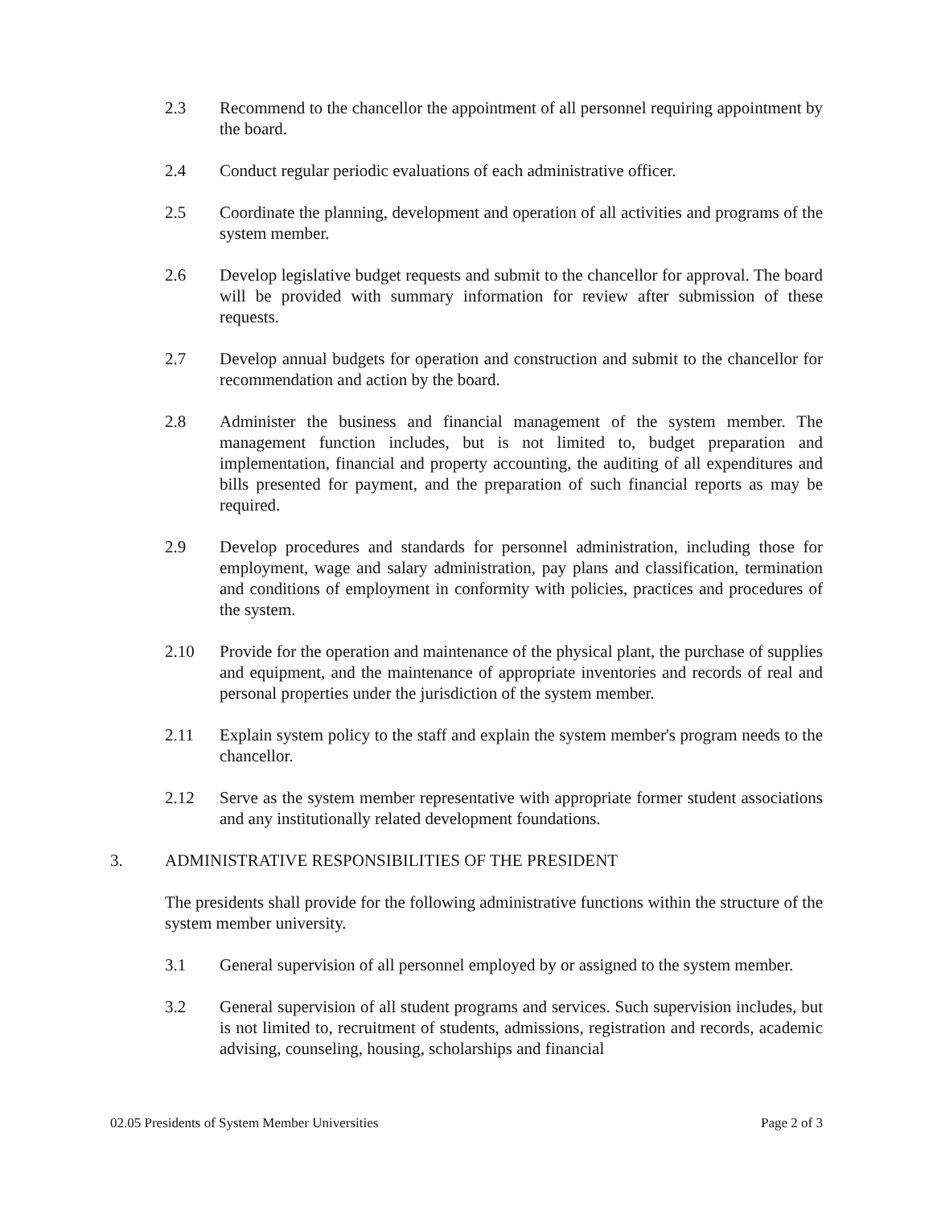2.3 Recommend to the chancellor the appointment of all personnel requiring appointment by the board.
2.4 Conduct regular periodic evaluations of each administrative officer.
2.5 Coordinate the planning, development and operation of all activities and programs of the system member.
2.6 Develop legislative budget requests and submit to the chancellor for approval. The board will be provided with summary information for review after submission of these requests.
2.7 Develop annual budgets for operation and construction and submit to the chancellor for recommendation and action by the board.
2.8 Administer the business and financial management of the system member. The management function includes, but is not limited to, budget preparation and implementation, financial and property accounting, the auditing of all expenditures and bills presented for payment, and the preparation of such financial reports as may be required.
2.9 Develop procedures and standards for personnel administration, including those for employment, wage and salary administration, pay plans and classification, termination and conditions of employment in conformity with policies, practices and procedures of the system.
2.10 Provide for the operation and maintenance of the physical plant, the purchase of supplies and equipment, and the maintenance of appropriate inventories and records of real and personal properties under the jurisdiction of the system member.
2.11 Explain system policy to the staff and explain the system member's program needs to the chancellor.
2.12 Serve as the system member representative with appropriate former student associations and any institutionally related development foundations.
3. ADMINISTRATIVE RESPONSIBILITIES OF THE PRESIDENT
The presidents shall provide for the following administrative functions within the structure of the system member university.
3.1 General supervision of all personnel employed by or assigned to the system member.
3.2 General supervision of all student programs and services. Such supervision includes, but is not limited to, recruitment of students, admissions, registration and records, academic advising, counseling, housing, scholarships and financial
02.05 Presidents of System Member Universities Page 2 of 3